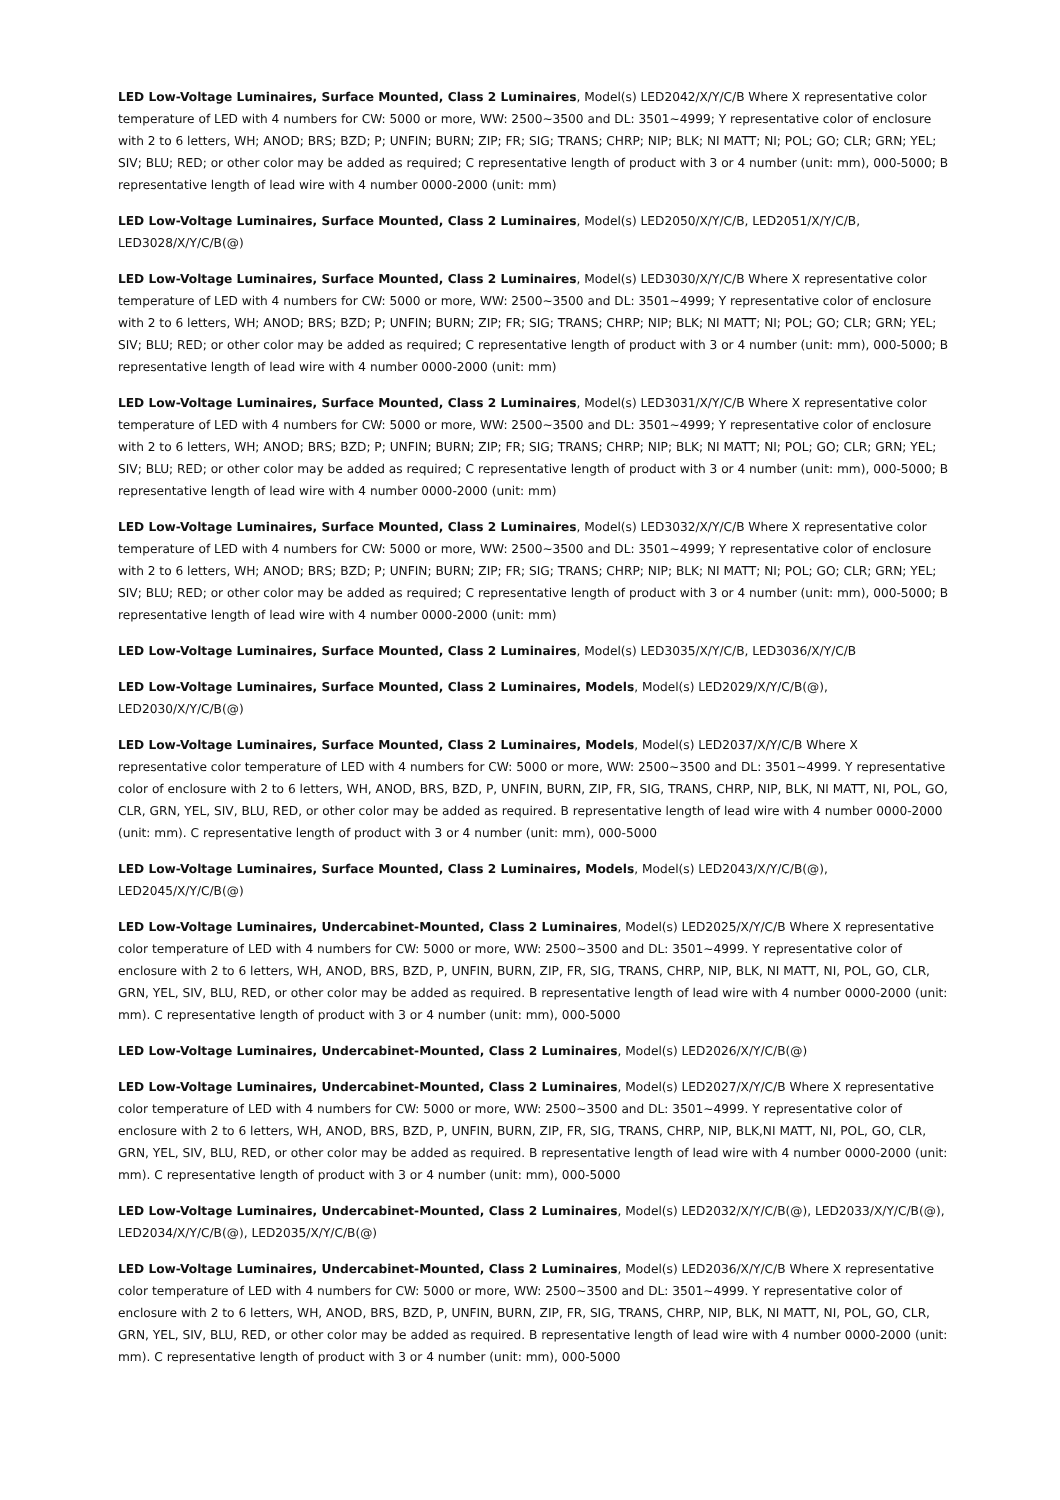LED Low-Voltage Luminaires, Surface Mounted, Class 2 Luminaires, Model(s) LED2042/X/Y/C/B Where X representative color temperature of LED with 4 numbers for CW: 5000 or more, WW: 2500~3500 and DL: 3501~4999; Y representative color of enclosure with 2 to 6 letters, WH; ANOD; BRS; BZD; P; UNFIN; BURN; ZIP; FR; SIG; TRANS; CHRP; NIP; BLK; NI MATT; NI; POL; GO; CLR; GRN; YEL; SIV; BLU; RED; or other color may be added as required; C representative length of product with 3 or 4 number (unit: mm), 000-5000; B representative length of lead wire with 4 number 0000-2000 (unit: mm)
LED Low-Voltage Luminaires, Surface Mounted, Class 2 Luminaires, Model(s) LED2050/X/Y/C/B, LED2051/X/Y/C/B, LED3028/X/Y/C/B(@)
LED Low-Voltage Luminaires, Surface Mounted, Class 2 Luminaires, Model(s) LED3030/X/Y/C/B Where X representative color temperature of LED with 4 numbers for CW: 5000 or more, WW: 2500~3500 and DL: 3501~4999; Y representative color of enclosure with 2 to 6 letters, WH; ANOD; BRS; BZD; P; UNFIN; BURN; ZIP; FR; SIG; TRANS; CHRP; NIP; BLK; NI MATT; NI; POL; GO; CLR; GRN; YEL; SIV; BLU; RED; or other color may be added as required; C representative length of product with 3 or 4 number (unit: mm), 000-5000; B representative length of lead wire with 4 number 0000-2000 (unit: mm)
LED Low-Voltage Luminaires, Surface Mounted, Class 2 Luminaires, Model(s) LED3031/X/Y/C/B Where X representative color temperature of LED with 4 numbers for CW: 5000 or more, WW: 2500~3500 and DL: 3501~4999; Y representative color of enclosure with 2 to 6 letters, WH; ANOD; BRS; BZD; P; UNFIN; BURN; ZIP; FR; SIG; TRANS; CHRP; NIP; BLK; NI MATT; NI; POL; GO; CLR; GRN; YEL; SIV; BLU; RED; or other color may be added as required; C representative length of product with 3 or 4 number (unit: mm), 000-5000; B representative length of lead wire with 4 number 0000-2000 (unit: mm)
LED Low-Voltage Luminaires, Surface Mounted, Class 2 Luminaires, Model(s) LED3032/X/Y/C/B Where X representative color temperature of LED with 4 numbers for CW: 5000 or more, WW: 2500~3500 and DL: 3501~4999; Y representative color of enclosure with 2 to 6 letters, WH; ANOD; BRS; BZD; P; UNFIN; BURN; ZIP; FR; SIG; TRANS; CHRP; NIP; BLK; NI MATT; NI; POL; GO; CLR; GRN; YEL; SIV; BLU; RED; or other color may be added as required; C representative length of product with 3 or 4 number (unit: mm), 000-5000; B representative length of lead wire with 4 number 0000-2000 (unit: mm)
LED Low-Voltage Luminaires, Surface Mounted, Class 2 Luminaires, Model(s) LED3035/X/Y/C/B, LED3036/X/Y/C/B
LED Low-Voltage Luminaires, Surface Mounted, Class 2 Luminaires, Models, Model(s) LED2029/X/Y/C/B(@), LED2030/X/Y/C/B(@)
LED Low-Voltage Luminaires, Surface Mounted, Class 2 Luminaires, Models, Model(s) LED2037/X/Y/C/B Where X representative color temperature of LED with 4 numbers for CW: 5000 or more, WW: 2500~3500 and DL: 3501~4999. Y representative color of enclosure with 2 to 6 letters, WH, ANOD, BRS, BZD, P, UNFIN, BURN, ZIP, FR, SIG, TRANS, CHRP, NIP, BLK, NI MATT, NI, POL, GO, CLR, GRN, YEL, SIV, BLU, RED, or other color may be added as required. B representative length of lead wire with 4 number 0000-2000 (unit: mm). C representative length of product with 3 or 4 number (unit: mm), 000-5000
LED Low-Voltage Luminaires, Surface Mounted, Class 2 Luminaires, Models, Model(s) LED2043/X/Y/C/B(@), LED2045/X/Y/C/B(@)
LED Low-Voltage Luminaires, Undercabinet-Mounted, Class 2 Luminaires, Model(s) LED2025/X/Y/C/B Where X representative color temperature of LED with 4 numbers for CW: 5000 or more, WW: 2500~3500 and DL: 3501~4999. Y representative color of enclosure with 2 to 6 letters, WH, ANOD, BRS, BZD, P, UNFIN, BURN, ZIP, FR, SIG, TRANS, CHRP, NIP, BLK, NI MATT, NI, POL, GO, CLR, GRN, YEL, SIV, BLU, RED, or other color may be added as required. B representative length of lead wire with 4 number 0000-2000 (unit: mm). C representative length of product with 3 or 4 number (unit: mm), 000-5000
LED Low-Voltage Luminaires, Undercabinet-Mounted, Class 2 Luminaires, Model(s) LED2026/X/Y/C/B(@)
LED Low-Voltage Luminaires, Undercabinet-Mounted, Class 2 Luminaires, Model(s) LED2027/X/Y/C/B Where X representative color temperature of LED with 4 numbers for CW: 5000 or more, WW: 2500~3500 and DL: 3501~4999. Y representative color of enclosure with 2 to 6 letters, WH, ANOD, BRS, BZD, P, UNFIN, BURN, ZIP, FR, SIG, TRANS, CHRP, NIP, BLK,NI MATT, NI, POL, GO, CLR, GRN, YEL, SIV, BLU, RED, or other color may be added as required. B representative length of lead wire with 4 number 0000-2000 (unit: mm). C representative length of product with 3 or 4 number (unit: mm), 000-5000
LED Low-Voltage Luminaires, Undercabinet-Mounted, Class 2 Luminaires, Model(s) LED2032/X/Y/C/B(@), LED2033/X/Y/C/B(@), LED2034/X/Y/C/B(@), LED2035/X/Y/C/B(@)
LED Low-Voltage Luminaires, Undercabinet-Mounted, Class 2 Luminaires, Model(s) LED2036/X/Y/C/B Where X representative color temperature of LED with 4 numbers for CW: 5000 or more, WW: 2500~3500 and DL: 3501~4999. Y representative color of enclosure with 2 to 6 letters, WH, ANOD, BRS, BZD, P, UNFIN, BURN, ZIP, FR, SIG, TRANS, CHRP, NIP, BLK, NI MATT, NI, POL, GO, CLR, GRN, YEL, SIV, BLU, RED, or other color may be added as required. B representative length of lead wire with 4 number 0000-2000 (unit: mm). C representative length of product with 3 or 4 number (unit: mm), 000-5000